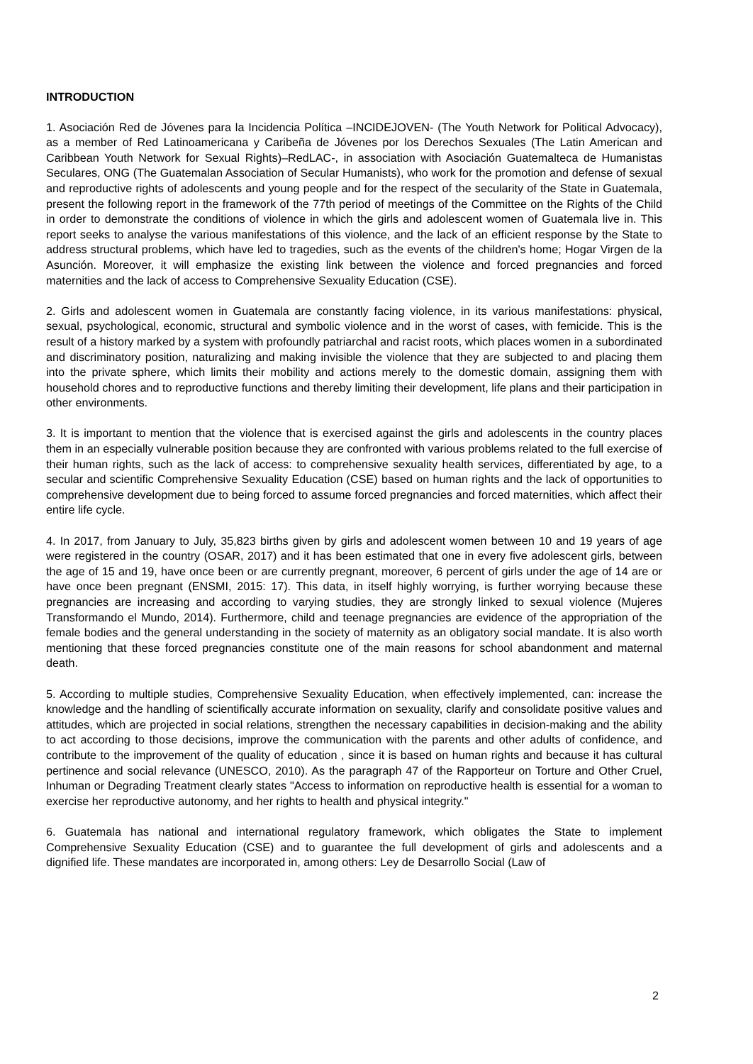INTRODUCTION
1. Asociación Red de Jóvenes para la Incidencia Política –INCIDEJOVEN- (The Youth Network for Political Advocacy), as a member of Red Latinoamericana y Caribeña de Jóvenes por los Derechos Sexuales (The Latin American and Caribbean Youth Network for Sexual Rights)–RedLAC-, in association with Asociación Guatemalteca de Humanistas Seculares, ONG (The Guatemalan Association of Secular Humanists), who work for the promotion and defense of sexual and reproductive rights of adolescents and young people and for the respect of the secularity of the State in Guatemala, present the following report in the framework of the 77th period of meetings of the Committee on the Rights of the Child in order to demonstrate the conditions of violence in which the girls and adolescent women of Guatemala live in. This report seeks to analyse the various manifestations of this violence, and the lack of an efficient response by the State to address structural problems, which have led to tragedies, such as the events of the children's home; Hogar Virgen de la Asunción. Moreover, it will emphasize the existing link between the violence and forced pregnancies and forced maternities and the lack of access to Comprehensive Sexuality Education (CSE).
2. Girls and adolescent women in Guatemala are constantly facing violence, in its various manifestations: physical, sexual, psychological, economic, structural and symbolic violence and in the worst of cases, with femicide. This is the result of a history marked by a system with profoundly patriarchal and racist roots, which places women in a subordinated and discriminatory position, naturalizing and making invisible the violence that they are subjected to and placing them into the private sphere, which limits their mobility and actions merely to the domestic domain, assigning them with household chores and to reproductive functions and thereby limiting their development, life plans and their participation in other environments.
3. It is important to mention that the violence that is exercised against the girls and adolescents in the country places them in an especially vulnerable position because they are confronted with various problems related to the full exercise of their human rights, such as the lack of access: to comprehensive sexuality health services, differentiated by age, to a secular and scientific Comprehensive Sexuality Education (CSE) based on human rights and the lack of opportunities to comprehensive development due to being forced to assume forced pregnancies and forced maternities, which affect their entire life cycle.
4. In 2017, from January to July, 35,823 births given by girls and adolescent women between 10 and 19 years of age were registered in the country (OSAR, 2017) and it has been estimated that one in every five adolescent girls, between the age of 15 and 19, have once been or are currently pregnant, moreover, 6 percent of girls under the age of 14 are or have once been pregnant (ENSMI, 2015: 17). This data, in itself highly worrying, is further worrying because these pregnancies are increasing and according to varying studies, they are strongly linked to sexual violence (Mujeres Transformando el Mundo, 2014). Furthermore, child and teenage pregnancies are evidence of the appropriation of the female bodies and the general understanding in the society of maternity as an obligatory social mandate. It is also worth mentioning that these forced pregnancies constitute one of the main reasons for school abandonment and maternal death.
5. According to multiple studies, Comprehensive Sexuality Education, when effectively implemented, can: increase the knowledge and the handling of scientifically accurate information on sexuality, clarify and consolidate positive values and attitudes, which are projected in social relations, strengthen the necessary capabilities in decision-making and the ability to act according to those decisions, improve the communication with the parents and other adults of confidence, and contribute to the improvement of the quality of education , since it is based on human rights and because it has cultural pertinence and social relevance (UNESCO, 2010). As the paragraph 47 of the Rapporteur on Torture and Other Cruel, Inhuman or Degrading Treatment clearly states "Access to information on reproductive health is essential for a woman to exercise her reproductive autonomy, and her rights to health and physical integrity."
6. Guatemala has national and international regulatory framework, which obligates the State to implement Comprehensive Sexuality Education (CSE) and to guarantee the full development of girls and adolescents and a dignified life. These mandates are incorporated in, among others: Ley de Desarrollo Social (Law of
2